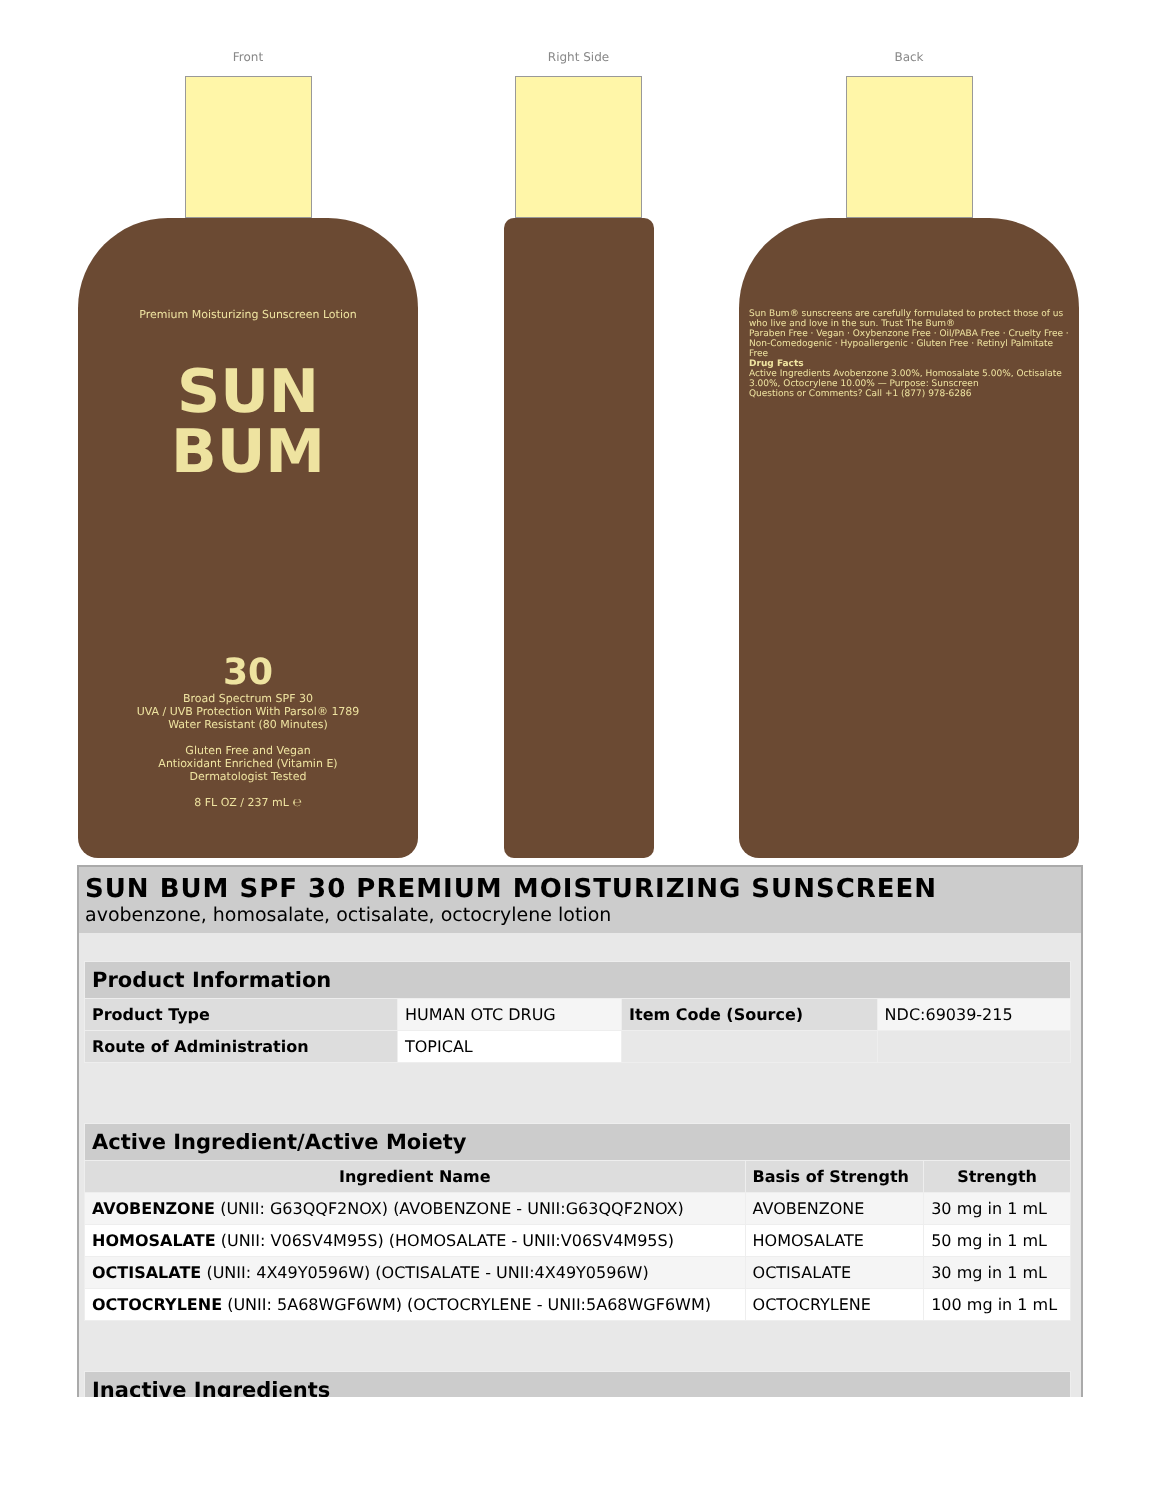Front
Premium Moisturizing Sunscreen Lotion
SUN
BUM
30
Broad Spectrum SPF 30
UVA / UVB Protection With Parsol® 1789
Water Resistant (80 Minutes)
Gluten Free and Vegan
Antioxidant Enriched (Vitamin E)
Dermatologist Tested
8 FL OZ / 237 mL ℮
Right Side Back
Sun Bum® sunscreens are carefully formulated to protect those of us who live and love in the sun. Trust The Bum®
Paraben Free · Vegan · Oxybenzone Free · Oil/PABA Free · Cruelty Free · Non-Comedogenic · Hypoallergenic · Gluten Free · Retinyl Palmitate Free
Drug Facts
Active Ingredients Avobenzone 3.00%, Homosalate 5.00%, Octisalate 3.00%, Octocrylene 10.00% — Purpose: Sunscreen
Questions or Comments? Call +1 (877) 978-6286
SUN BUM SPF 30 PREMIUM MOISTURIZING SUNSCREEN
avobenzone, homosalate, octisalate, octocrylene lotion
| Product Information | | | |
| Product Type | HUMAN OTC DRUG | Item Code (Source) | NDC:69039-215 |
| Route of Administration | TOPICAL | | |
| Active Ingredient/Active Moiety | | |
| Ingredient Name | Basis of Strength | Strength |
| AVOBENZONE (UNII: G63QQF2NOX) (AVOBENZONE - UNII:G63QQF2NOX) | AVOBENZONE | 30 mg in 1 mL |
| HOMOSALATE (UNII: V06SV4M95S) (HOMOSALATE - UNII:V06SV4M95S) | HOMOSALATE | 50 mg in 1 mL |
| OCTISALATE (UNII: 4X49Y0596W) (OCTISALATE - UNII:4X49Y0596W) | OCTISALATE | 30 mg in 1 mL |
| OCTOCRYLENE (UNII: 5A68WGF6WM) (OCTOCRYLENE - UNII:5A68WGF6WM) | OCTOCRYLENE | 100 mg in 1 mL |
| Inactive Ingredients |